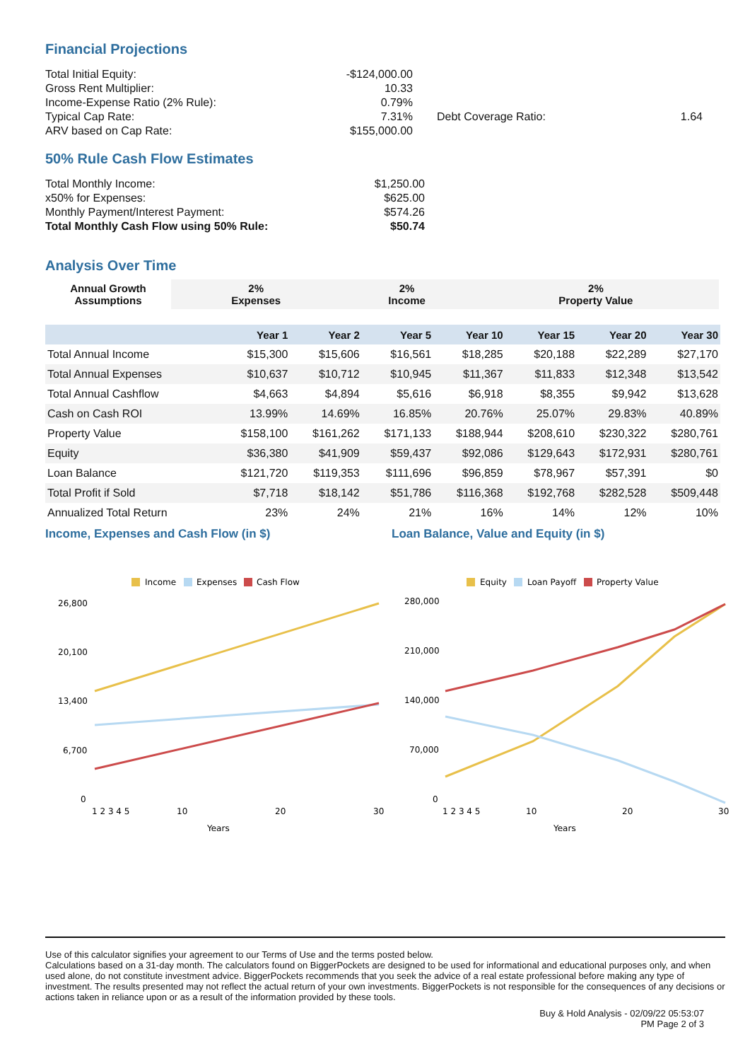Financial Projections
| Total Initial Equity: | -$124,000.00 | | |
| Gross Rent Multiplier: | 10.33 | | |
| Income-Expense Ratio (2% Rule): | 0.79% | | |
| Typical Cap Rate: | 7.31% | Debt Coverage Ratio: | 1.64 |
| ARV based on Cap Rate: | $155,000.00 | | |
50% Rule Cash Flow Estimates
| Total Monthly Income: | $1,250.00 |
| x50% for Expenses: | $625.00 |
| Monthly Payment/Interest Payment: | $574.26 |
| Total Monthly Cash Flow using 50% Rule: | $50.74 |
Analysis Over Time
| Annual Growth Assumptions | 2% Expenses | 2% Income | 2% Property Value |
| | Year 1 | Year 2 | Year 5 | Year 10 | Year 15 | Year 20 | Year 30 |
| --- | --- | --- | --- | --- | --- | --- | --- |
| Total Annual Income | $15,300 | $15,606 | $16,561 | $18,285 | $20,188 | $22,289 | $27,170 |
| Total Annual Expenses | $10,637 | $10,712 | $10,945 | $11,367 | $11,833 | $12,348 | $13,542 |
| Total Annual Cashflow | $4,663 | $4,894 | $5,616 | $6,918 | $8,355 | $9,942 | $13,628 |
| Cash on Cash ROI | 13.99% | 14.69% | 16.85% | 20.76% | 25.07% | 29.83% | 40.89% |
| Property Value | $158,100 | $161,262 | $171,133 | $188,944 | $208,610 | $230,322 | $280,761 |
| Equity | $36,380 | $41,909 | $59,437 | $92,086 | $129,643 | $172,931 | $280,761 |
| Loan Balance | $121,720 | $119,353 | $111,696 | $96,859 | $78,967 | $57,391 | $0 |
| Total Profit if Sold | $7,718 | $18,142 | $51,786 | $116,368 | $192,768 | $282,528 | $509,448 |
| Annualized Total Return | 23% | 24% | 21% | 16% | 14% | 12% | 10% |
Income, Expenses and Cash Flow (in $)
Income
Expenses
Cash Flow
26,800
20,100
13,400
6,700
0
1 2 3 4 5
10
20
30
Years
Loan Balance, Value and Equity (in $)
Equity
Loan Payoff
Property Value
280,000
210,000
140,000
70,000
0
1 2 3 4 5
10
20
30
Years
Use of this calculator signifies your agreement to our Terms of Use and the terms posted below.
Calculations based on a 31-day month. The calculators found on BiggerPockets are designed to be used for informational and educational purposes only, and when used alone, do not constitute investment advice. BiggerPockets recommends that you seek the advice of a real estate professional before making any type of investment. The results presented may not reflect the actual return of your own investments. BiggerPockets is not responsible for the consequences of any decisions or actions taken in reliance upon or as a result of the information provided by these tools.
Buy & Hold Analysis - 02/09/22 05:53:07
PM Page 2 of 3